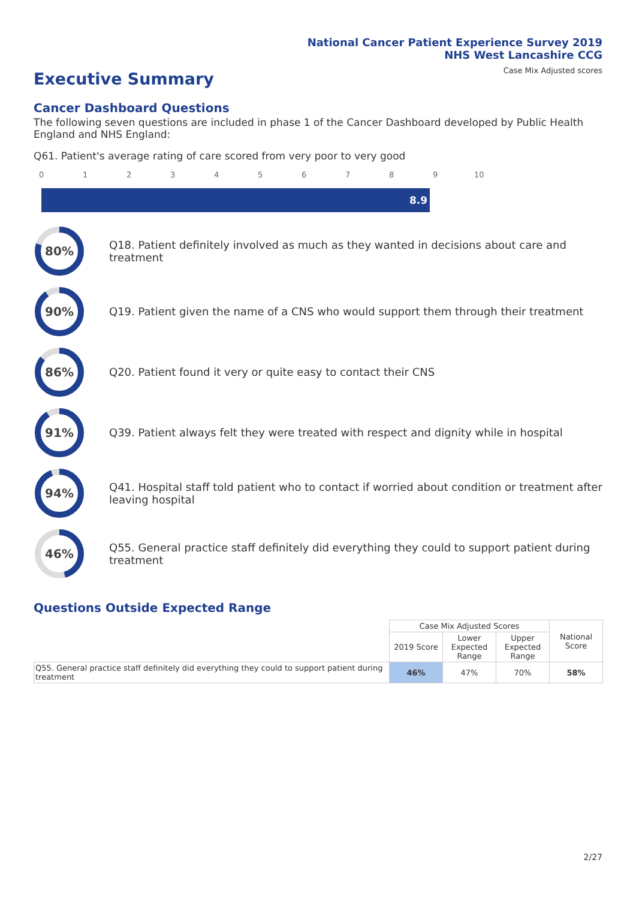National Cancer Patient Experience Survey 2019
NHS West Lancashire CCG
Case Mix Adjusted scores
Executive Summary
Cancer Dashboard Questions
The following seven questions are included in phase 1 of the Cancer Dashboard developed by Public Health England and NHS England:
Q61. Patient's average rating of care scored from very poor to very good
0 1 2 3 4 5 6 7 8 9 10
8.9
80%
Q18. Patient definitely involved as much as they wanted in decisions about care and treatment
90%
Q19. Patient given the name of a CNS who would support them through their treatment
86%
Q20. Patient found it very or quite easy to contact their CNS
91%
Q39. Patient always felt they were treated with respect and dignity while in hospital
94%
Q41. Hospital staff told patient who to contact if worried about condition or treatment after leaving hospital
46%
Q55. General practice staff definitely did everything they could to support patient during treatment
Questions Outside Expected Range
| | Case Mix Adjusted Scores | | | National Score |
| --- | --- | --- | --- | --- |
| | 2019 Score | Lower Expected Range | Upper Expected Range | |
| Q55. General practice staff definitely did everything they could to support patient during treatment | 46% | 47% | 70% | 58% |
2/27